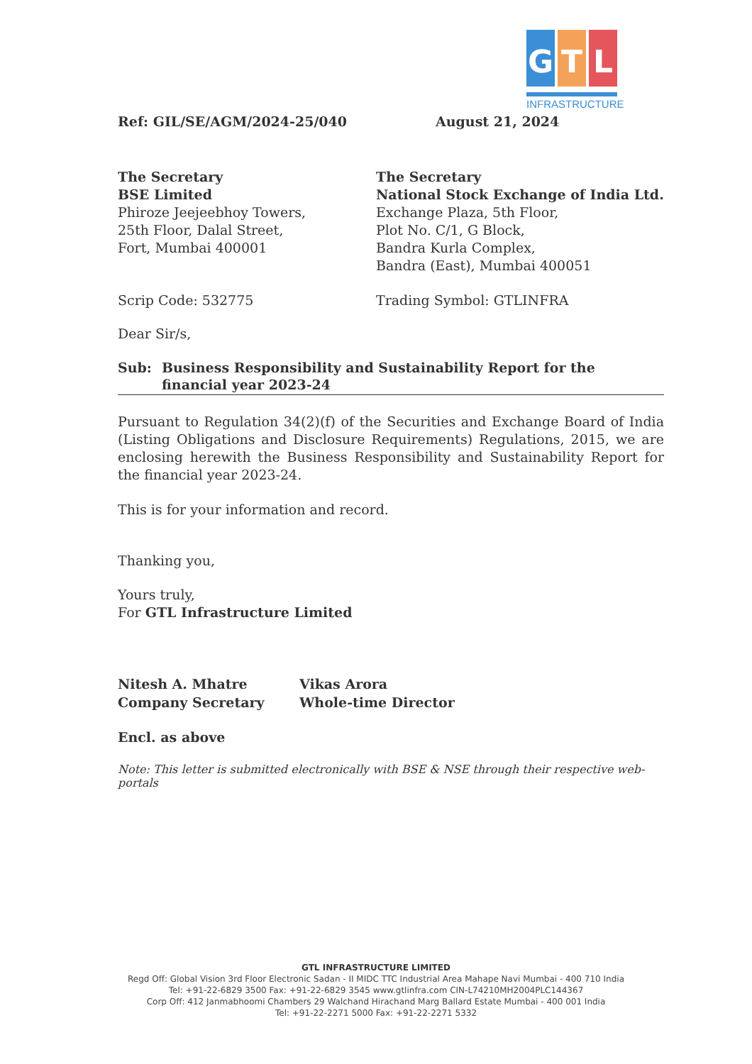G T L
INFRASTRUCTURE
Ref: GIL/SE/AGM/2024-25/040 August 21, 2024
The Secretary
BSE Limited
Phiroze Jeejeebhoy Towers,
25th Floor, Dalal Street,
Fort, Mumbai 400001
The Secretary
National Stock Exchange of India Ltd.
Exchange Plaza, 5th Floor,
Plot No. C/1, G Block,
Bandra Kurla Complex,
Bandra (East), Mumbai 400051
Scrip Code: 532775 Trading Symbol: GTLINFRA
Dear Sir/s,
Sub: Business Responsibility and Sustainability Report for the financial year 2023-24
Pursuant to Regulation 34(2)(f) of the Securities and Exchange Board of India (Listing Obligations and Disclosure Requirements) Regulations, 2015, we are enclosing herewith the Business Responsibility and Sustainability Report for the financial year 2023-24.
This is for your information and record.
Thanking you,
Yours truly,
For GTL Infrastructure Limited
Nitesh A. Mhatre
Company Secretary
Vikas Arora
Whole-time Director
Encl. as above
Note: This letter is submitted electronically with BSE & NSE through their respective web-portals
GTL INFRASTRUCTURE LIMITED
Regd Off: Global Vision 3rd Floor Electronic Sadan - II MIDC TTC Industrial Area Mahape Navi Mumbai - 400 710 India
Tel: +91-22-6829 3500 Fax: +91-22-6829 3545 www.gtlinfra.com CIN-L74210MH2004PLC144367
Corp Off: 412 Janmabhoomi Chambers 29 Walchand Hirachand Marg Ballard Estate Mumbai - 400 001 India
Tel: +91-22-2271 5000 Fax: +91-22-2271 5332